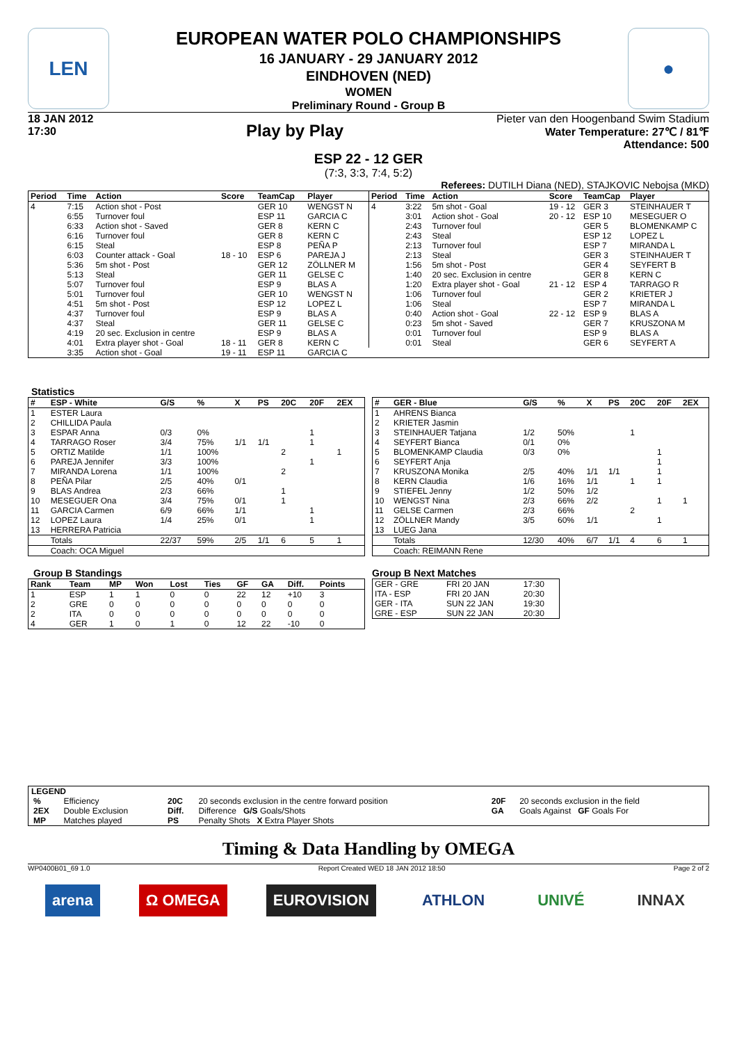LEN
EUROPEAN WATER POLO CHAMPIONSHIPS
16 JANUARY - 29 JANUARY 2012
EINDHOVEN (NED)
WOMEN
Preliminary Round - Group B
●
18 JAN 2012
17:30
Play by Play
Pieter van den Hoogenband Swim Stadium
Water Temperature: 27℃ / 81℉
Attendance: 500
ESP 22 - 12 GER
(7:3, 3:3, 7:4, 5:2)
Referees: DUTILH Diana (NED), STAJKOVIC Nebojsa (MKD)
| Period | Time | Action | Score | TeamCap | Player |
| --- | --- | --- | --- | --- | --- |
| 4 | 7:15 | Action shot - Post | | GER 10 | WENGST N |
| | 6:55 | Turnover foul | | ESP 11 | GARCIA C |
| | 6:33 | Action shot - Saved | | GER 8 | KERN C |
| | 6:16 | Turnover foul | | GER 8 | KERN C |
| | 6:15 | Steal | | ESP 8 | PEÑA P |
| | 6:03 | Counter attack - Goal | 18 - 10 | ESP 6 | PAREJA J |
| | 5:36 | 5m shot - Post | | GER 12 | ZÖLLNER M |
| | 5:13 | Steal | | GER 11 | GELSE C |
| | 5:07 | Turnover foul | | ESP 9 | BLAS A |
| | 5:01 | Turnover foul | | GER 10 | WENGST N |
| | 4:51 | 5m shot - Post | | ESP 12 | LOPEZ L |
| | 4:37 | Turnover foul | | ESP 9 | BLAS A |
| | 4:37 | Steal | | GER 11 | GELSE C |
| | 4:19 | 20 sec. Exclusion in centre | | ESP 9 | BLAS A |
| | 4:01 | Extra player shot - Goal | 18 - 11 | GER 8 | KERN C |
| | 3:35 | Action shot - Goal | 19 - 11 | ESP 11 | GARCIA C |
| Period | Time | Action | Score | TeamCap | Player |
| --- | --- | --- | --- | --- | --- |
| 4 | 3:22 | 5m shot - Goal | 19 - 12 | GER 3 | STEINHAUER T |
| | 3:01 | Action shot - Goal | 20 - 12 | ESP 10 | MESEGUER O |
| | 2:43 | Turnover foul | | GER 5 | BLOMENKAMP C |
| | 2:43 | Steal | | ESP 12 | LOPEZ L |
| | 2:13 | Turnover foul | | ESP 7 | MIRANDA L |
| | 2:13 | Steal | | GER 3 | STEINHAUER T |
| | 1:56 | 5m shot - Post | | GER 4 | SEYFERT B |
| | 1:40 | 20 sec. Exclusion in centre | | GER 8 | KERN C |
| | 1:20 | Extra player shot - Goal | 21 - 12 | ESP 4 | TARRAGO R |
| | 1:06 | Turnover foul | | GER 2 | KRIETER J |
| | 1:06 | Steal | | ESP 7 | MIRANDA L |
| | 0:40 | Action shot - Goal | 22 - 12 | ESP 9 | BLAS A |
| | 0:23 | 5m shot - Saved | | GER 7 | KRUSZONA M |
| | 0:01 | Turnover foul | | ESP 9 | BLAS A |
| | 0:01 | Steal | | GER 6 | SEYFERT A |
Statistics
| # | ESP - White | G/S | % | X | PS | 20C | 20F | 2EX |
| --- | --- | --- | --- | --- | --- | --- | --- | --- |
| 1 | ESTER Laura | | | | | | | |
| 2 | CHILLIDA Paula | | | | | | | |
| 3 | ESPAR Anna | 0/3 | 0% | | | | 1 | |
| 4 | TARRAGO Roser | 3/4 | 75% | 1/1 | 1/1 | | 1 | |
| 5 | ORTIZ Matilde | 1/1 | 100% | | | 2 | | 1 |
| 6 | PAREJA Jennifer | 3/3 | 100% | | | | 1 | |
| 7 | MIRANDA Lorena | 1/1 | 100% | | | 2 | | |
| 8 | PEÑA Pilar | 2/5 | 40% | 0/1 | | | | |
| 9 | BLAS Andrea | 2/3 | 66% | | | 1 | | |
| 10 | MESEGUER Ona | 3/4 | 75% | 0/1 | | 1 | | |
| 11 | GARCIA Carmen | 6/9 | 66% | 1/1 | | | 1 | |
| 12 | LOPEZ Laura | 1/4 | 25% | 0/1 | | | 1 | |
| 13 | HERRERA Patricia | | | | | | | |
| | Totals | 22/37 | 59% | 2/5 | 1/1 | 6 | 5 | 1 |
| | Coach: OCA Miguel | | | | | | | |
| # | GER - Blue | G/S | % | X | PS | 20C | 20F | 2EX |
| --- | --- | --- | --- | --- | --- | --- | --- | --- |
| 1 | AHRENS Bianca | | | | | | | |
| 2 | KRIETER Jasmin | | | | | | | |
| 3 | STEINHAUER Tatjana | 1/2 | 50% | | | 1 | | |
| 4 | SEYFERT Bianca | 0/1 | 0% | | | | | |
| 5 | BLOMENKAMP Claudia | 0/3 | 0% | | | | 1 | |
| 6 | SEYFERT Anja | | | | | | 1 | |
| 7 | KRUSZONA Monika | 2/5 | 40% | 1/1 | 1/1 | | 1 | |
| 8 | KERN Claudia | 1/6 | 16% | 1/1 | | 1 | 1 | |
| 9 | STIEFEL Jenny | 1/2 | 50% | 1/2 | | | | |
| 10 | WENGST Nina | 2/3 | 66% | 2/2 | | | 1 | 1 |
| 11 | GELSE Carmen | 2/3 | 66% | | | 2 | | |
| 12 | ZÖLLNER Mandy | 3/5 | 60% | 1/1 | | | 1 | |
| 13 | LUEG Jana | | | | | | | |
| | Totals | 12/30 | 40% | 6/7 | 1/1 | 4 | 6 | 1 |
| | Coach: REIMANN Rene | | | | | | | |
Group B Standings
| Rank | Team | MP | Won | Lost | Ties | GF | GA | Diff. | Points |
| --- | --- | --- | --- | --- | --- | --- | --- | --- | --- |
| 1 | ESP | 1 | 1 | 0 | 0 | 22 | 12 | +10 | 3 |
| 2 | GRE | 0 | 0 | 0 | 0 | 0 | 0 | 0 | 0 |
| 2 | ITA | 0 | 0 | 0 | 0 | 0 | 0 | 0 | 0 |
| 4 | GER | 1 | 0 | 1 | 0 | 12 | 22 | -10 | 0 |
Group B Next Matches
| GER - GRE | FRI 20 JAN | 17:30 |
| ITA - ESP | FRI 20 JAN | 20:30 |
| GER - ITA | SUN 22 JAN | 19:30 |
| GRE - ESP | SUN 22 JAN | 20:30 |
LEGEND
| % | Efficiency | 20C | 20 seconds exclusion in the centre forward position | 20F | 20 seconds exclusion in the field |
| 2EX | Double Exclusion | Diff. | Difference G/S Goals/Shots | GA | Goals Against GF Goals For |
| MP | Matches played | PS | Penalty Shots X Extra Player Shots | | |
Timing & Data Handling by OMEGA
WP0400B01_69 1.0 Report Created WED 18 JAN 2012 18:50 Page 2 of 2
arena Ω OMEGA EUROVISION ATHLON UNIVÉ INNAX